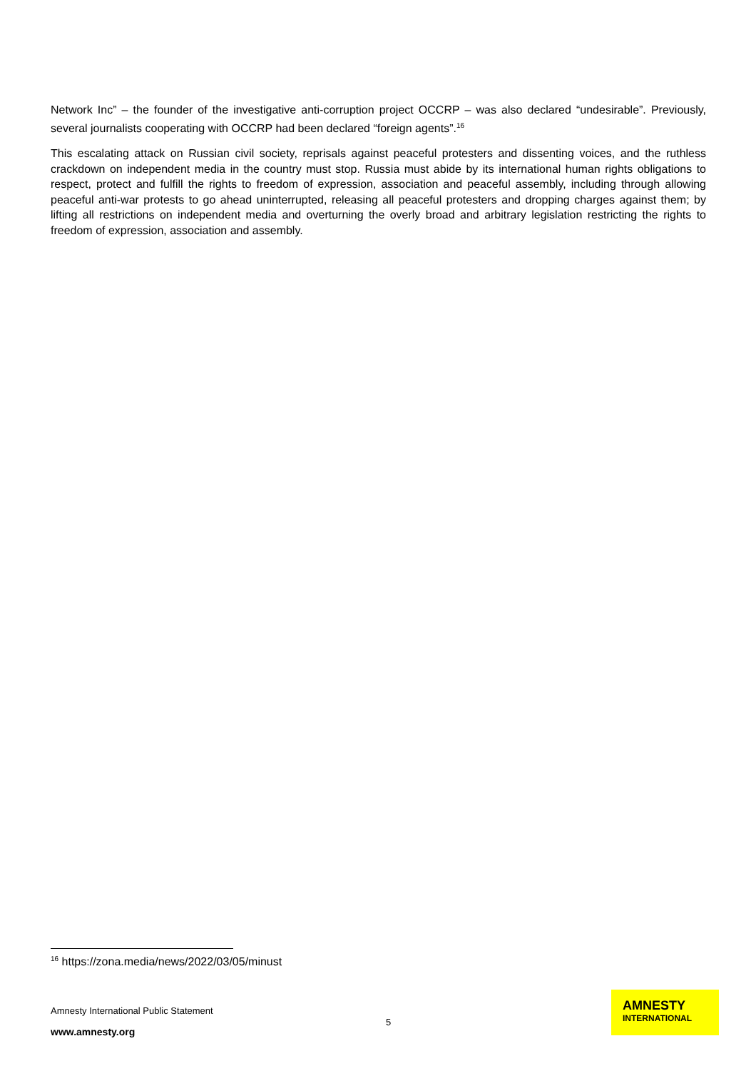Network Inc” – the founder of the investigative anti-corruption project OCCRP – was also declared “undesirable”. Previously, several journalists cooperating with OCCRP had been declared “foreign agents”.<sup>16</sup>
This escalating attack on Russian civil society, reprisals against peaceful protesters and dissenting voices, and the ruthless crackdown on independent media in the country must stop. Russia must abide by its international human rights obligations to respect, protect and fulfill the rights to freedom of expression, association and peaceful assembly, including through allowing peaceful anti-war protests to go ahead uninterrupted, releasing all peaceful protesters and dropping charges against them; by lifting all restrictions on independent media and overturning the overly broad and arbitrary legislation restricting the rights to freedom of expression, association and assembly.
<sup>16</sup> https://zona.media/news/2022/03/05/minust
Amnesty International Public Statement
5
www.amnesty.org
AMNESTY
INTERNATIONAL